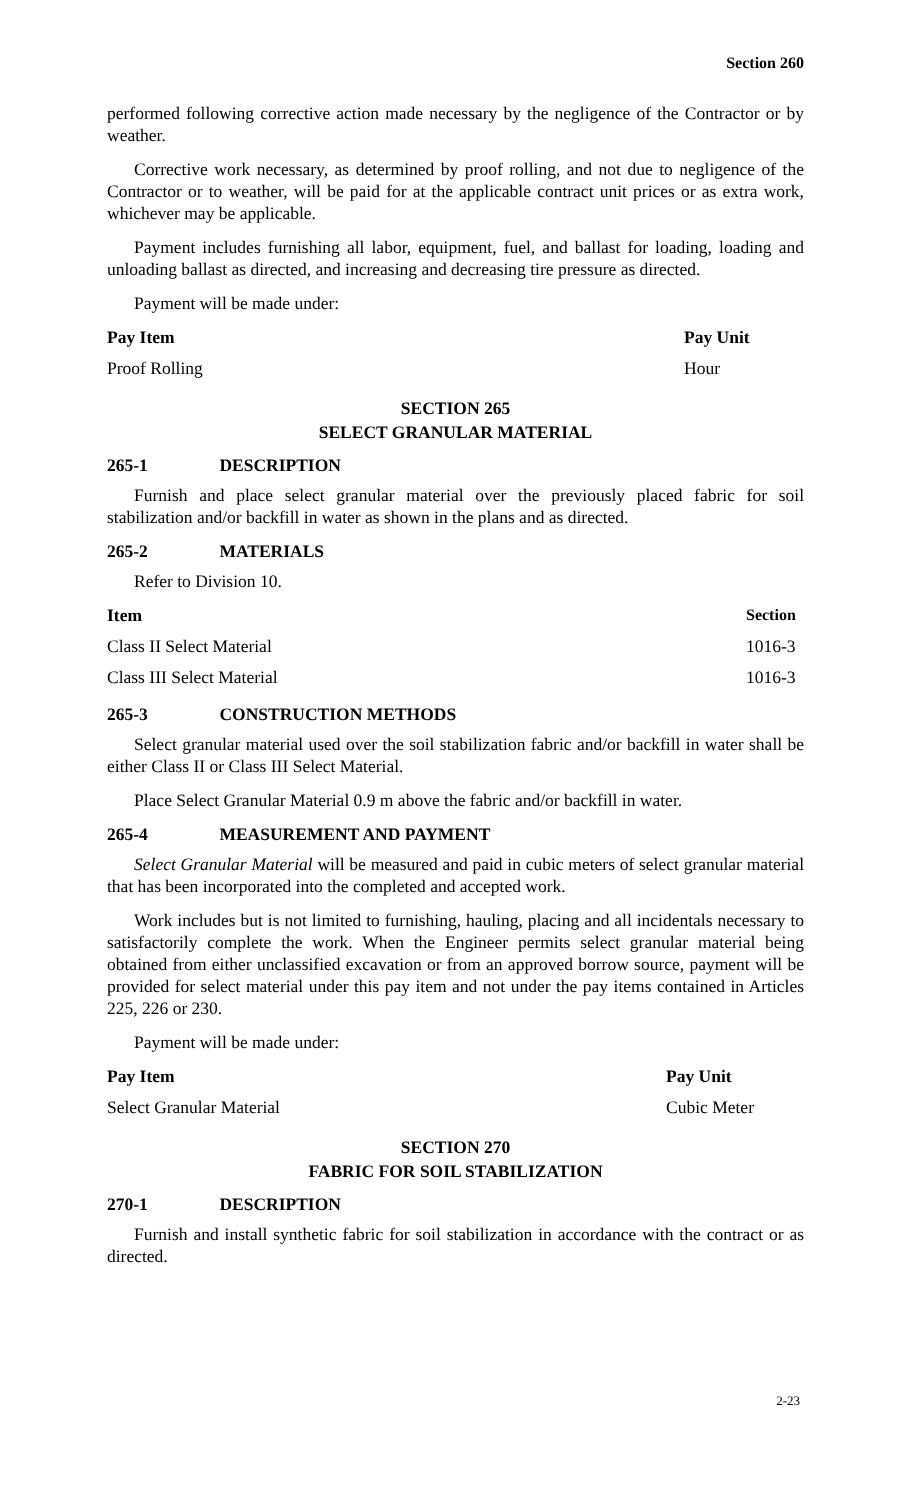Section 260
performed following corrective action made necessary by the negligence of the Contractor or by weather.
Corrective work necessary, as determined by proof rolling, and not due to negligence of the Contractor or to weather, will be paid for at the applicable contract unit prices or as extra work, whichever may be applicable.
Payment includes furnishing all labor, equipment, fuel, and ballast for loading, loading and unloading ballast as directed, and increasing and decreasing tire pressure as directed.
Payment will be made under:
| Pay Item | Pay Unit |
| --- | --- |
| Proof Rolling | Hour |
SECTION 265
SELECT GRANULAR MATERIAL
265-1 DESCRIPTION
Furnish and place select granular material over the previously placed fabric for soil stabilization and/or backfill in water as shown in the plans and as directed.
265-2 MATERIALS
Refer to Division 10.
| Item | Section |
| --- | --- |
| Class II Select Material | 1016-3 |
| Class III Select Material | 1016-3 |
265-3 CONSTRUCTION METHODS
Select granular material used over the soil stabilization fabric and/or backfill in water shall be either Class II or Class III Select Material.
Place Select Granular Material 0.9 m above the fabric and/or backfill in water.
265-4 MEASUREMENT AND PAYMENT
Select Granular Material will be measured and paid in cubic meters of select granular material that has been incorporated into the completed and accepted work.
Work includes but is not limited to furnishing, hauling, placing and all incidentals necessary to satisfactorily complete the work. When the Engineer permits select granular material being obtained from either unclassified excavation or from an approved borrow source, payment will be provided for select material under this pay item and not under the pay items contained in Articles 225, 226 or 230.
Payment will be made under:
| Pay Item | Pay Unit |
| --- | --- |
| Select Granular Material | Cubic Meter |
SECTION 270
FABRIC FOR SOIL STABILIZATION
270-1 DESCRIPTION
Furnish and install synthetic fabric for soil stabilization in accordance with the contract or as directed.
2-23